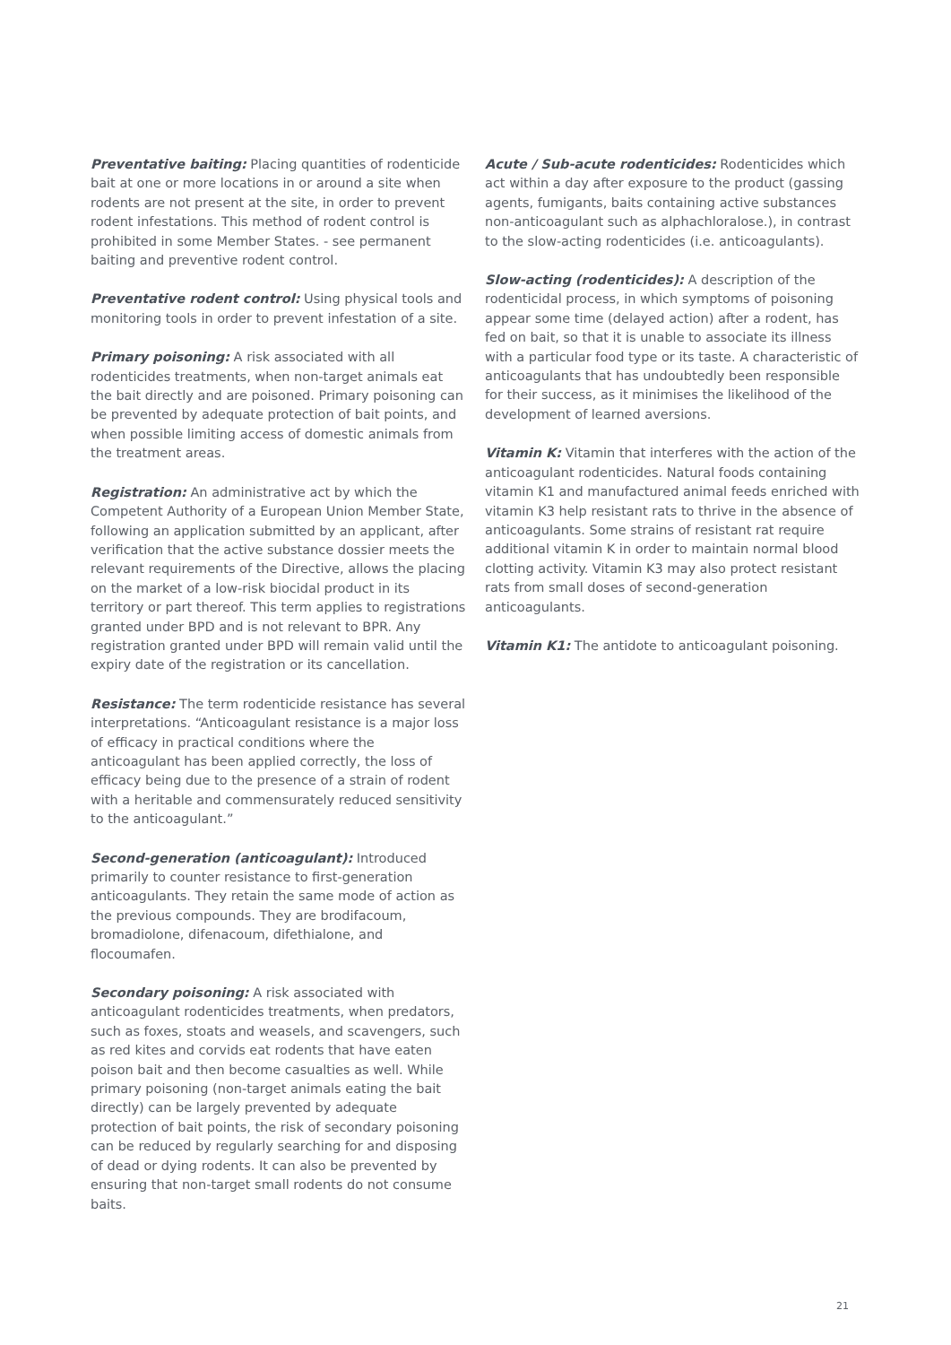Preventative baiting: Placing quantities of rodenticide bait at one or more locations in or around a site when rodents are not present at the site, in order to prevent rodent infestations. This method of rodent control is prohibited in some Member States. - see permanent baiting and preventive rodent control.
Preventative rodent control: Using physical tools and monitoring tools in order to prevent infestation of a site.
Primary poisoning: A risk associated with all rodenticides treatments, when non-target animals eat the bait directly and are poisoned. Primary poisoning can be prevented by adequate protection of bait points, and when possible limiting access of domestic animals from the treatment areas.
Registration: An administrative act by which the Competent Authority of a European Union Member State, following an application submitted by an applicant, after verification that the active substance dossier meets the relevant requirements of the Directive, allows the placing on the market of a low-risk biocidal product in its territory or part thereof. This term applies to registrations granted under BPD and is not relevant to BPR. Any registration granted under BPD will remain valid until the expiry date of the registration or its cancellation.
Resistance: The term rodenticide resistance has several interpretations. “Anticoagulant resistance is a major loss of efficacy in practical conditions where the anticoagulant has been applied correctly, the loss of efficacy being due to the presence of a strain of rodent with a heritable and commensurately reduced sensitivity to the anticoagulant.”
Second-generation (anticoagulant): Introduced primarily to counter resistance to first-generation anticoagulants. They retain the same mode of action as the previous compounds. They are brodifacoum, bromadiolone, difenacoum, difethialone, and flocoumafen.
Secondary poisoning: A risk associated with anticoagulant rodenticides treatments, when predators, such as foxes, stoats and weasels, and scavengers, such as red kites and corvids eat rodents that have eaten poison bait and then become casualties as well. While primary poisoning (non-target animals eating the bait directly) can be largely prevented by adequate protection of bait points, the risk of secondary poisoning can be reduced by regularly searching for and disposing of dead or dying rodents. It can also be prevented by ensuring that non-target small rodents do not consume baits.
Acute / Sub-acute rodenticides: Rodenticides which act within a day after exposure to the product (gassing agents, fumigants, baits containing active substances non-anticoagulant such as alphachloralose.), in contrast to the slow-acting rodenticides (i.e. anticoagulants).
Slow-acting (rodenticides): A description of the rodenticidal process, in which symptoms of poisoning appear some time (delayed action) after a rodent, has fed on bait, so that it is unable to associate its illness with a particular food type or its taste. A characteristic of anticoagulants that has undoubtedly been responsible for their success, as it minimises the likelihood of the development of learned aversions.
Vitamin K: Vitamin that interferes with the action of the anticoagulant rodenticides. Natural foods containing vitamin K1 and manufactured animal feeds enriched with vitamin K3 help resistant rats to thrive in the absence of anticoagulants. Some strains of resistant rat require additional vitamin K in order to maintain normal blood clotting activity. Vitamin K3 may also protect resistant rats from small doses of second-generation anticoagulants.
Vitamin K1: The antidote to anticoagulant poisoning.
21